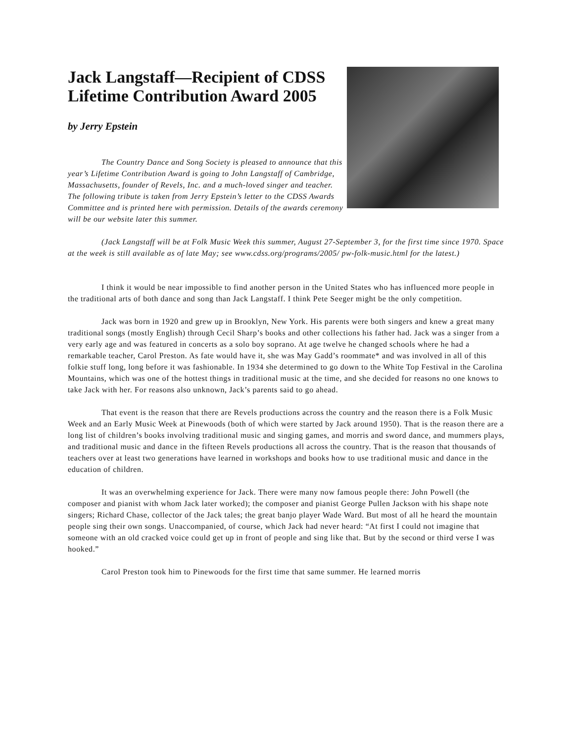Jack Langstaff—Recipient of CDSS Lifetime Contribution Award 2005
by Jerry Epstein
The Country Dance and Song Society is pleased to announce that this year’s Lifetime Contribution Award is going to John Langstaff of Cambridge, Massachusetts, founder of Revels, Inc. and a much-loved singer and teacher. The following tribute is taken from Jerry Epstein’s letter to the CDSS Awards Committee and is printed here with permission. Details of the awards ceremony will be our website later this summer.
(Jack Langstaff will be at Folk Music Week this summer, August 27-September 3, for the first time since 1970. Space at the week is still available as of late May; see www.cdss.org/programs/2005/ pw-folk-music.html for the latest.)
I think it would be near impossible to find another person in the United States who has influenced more people in the traditional arts of both dance and song than Jack Langstaff. I think Pete Seeger might be the only competition.
Jack was born in 1920 and grew up in Brooklyn, New York. His parents were both singers and knew a great many traditional songs (mostly English) through Cecil Sharp’s books and other collections his father had. Jack was a singer from a very early age and was featured in concerts as a solo boy soprano. At age twelve he changed schools where he had a remarkable teacher, Carol Preston. As fate would have it, she was May Gadd’s roommate* and was involved in all of this folkie stuff long, long before it was fashionable. In 1934 she determined to go down to the White Top Festival in the Carolina Mountains, which was one of the hottest things in traditional music at the time, and she decided for reasons no one knows to take Jack with her. For reasons also unknown, Jack’s parents said to go ahead.
That event is the reason that there are Revels productions across the country and the reason there is a Folk Music Week and an Early Music Week at Pinewoods (both of which were started by Jack around 1950). That is the reason there are a long list of children’s books involving traditional music and singing games, and morris and sword dance, and mummers plays, and traditional music and dance in the fifteen Revels productions all across the country. That is the reason that thousands of teachers over at least two generations have learned in workshops and books how to use traditional music and dance in the education of children.
It was an overwhelming experience for Jack. There were many now famous people there: John Powell (the composer and pianist with whom Jack later worked); the composer and pianist George Pullen Jackson with his shape note singers; Richard Chase, collector of the Jack tales; the great banjo player Wade Ward. But most of all he heard the mountain people sing their own songs. Unaccompanied, of course, which Jack had never heard: “At first I could not imagine that someone with an old cracked voice could get up in front of people and sing like that. But by the second or third verse I was hooked.”
Carol Preston took him to Pinewoods for the first time that same summer. He learned morris